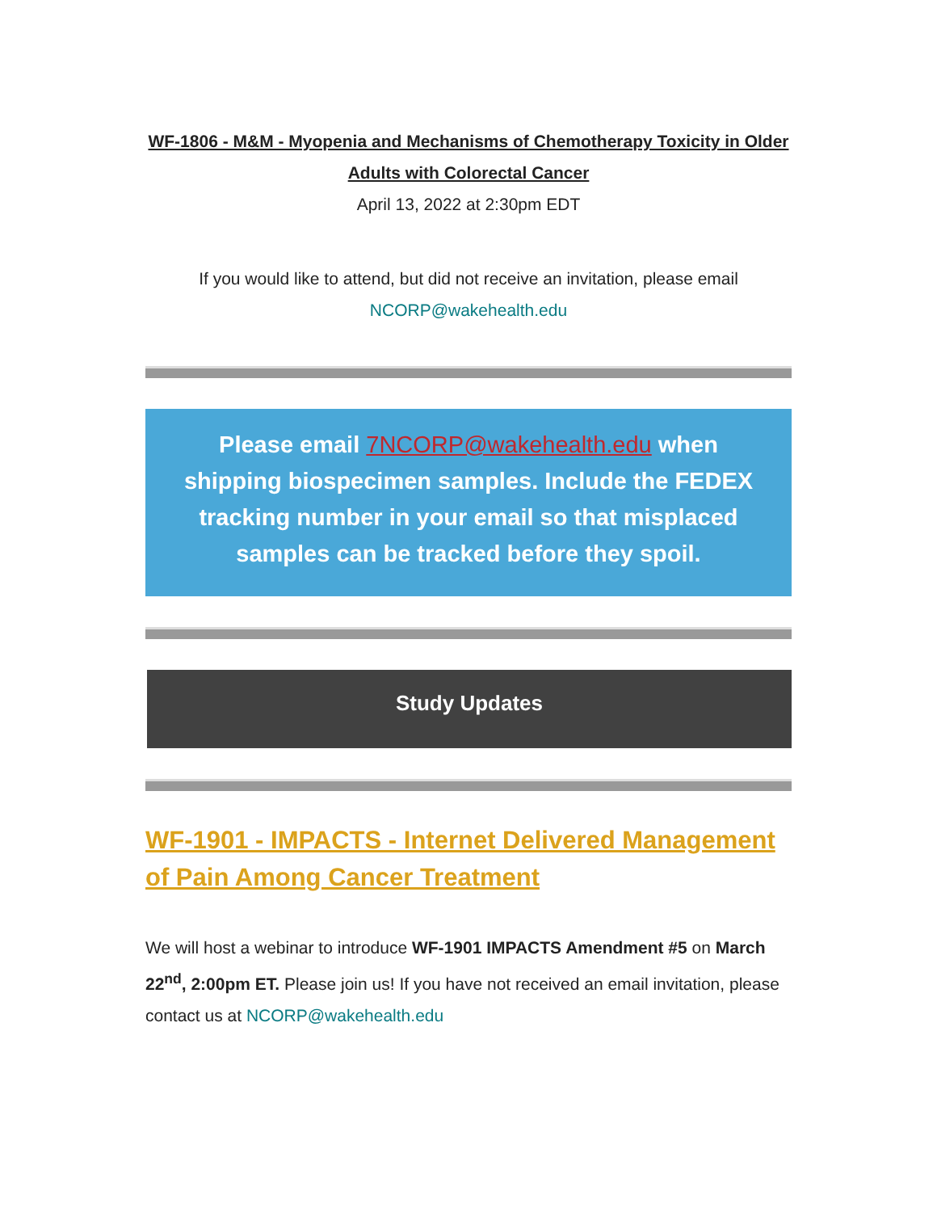WF-1806 - M&M - Myopenia and Mechanisms of Chemotherapy Toxicity in Older Adults with Colorectal Cancer
April 13, 2022 at 2:30pm EDT
If you would like to attend, but did not receive an invitation, please email NCORP@wakehealth.edu
Please email 7NCORP@wakehealth.edu when shipping biospecimen samples. Include the FEDEX tracking number in your email so that misplaced samples can be tracked before they spoil.
Study Updates
WF-1901 - IMPACTS - Internet Delivered Management of Pain Among Cancer Treatment
We will host a webinar to introduce WF-1901 IMPACTS Amendment #5 on March 22<sup>nd</sup>, 2:00pm ET. Please join us! If you have not received an email invitation, please contact us at NCORP@wakehealth.edu